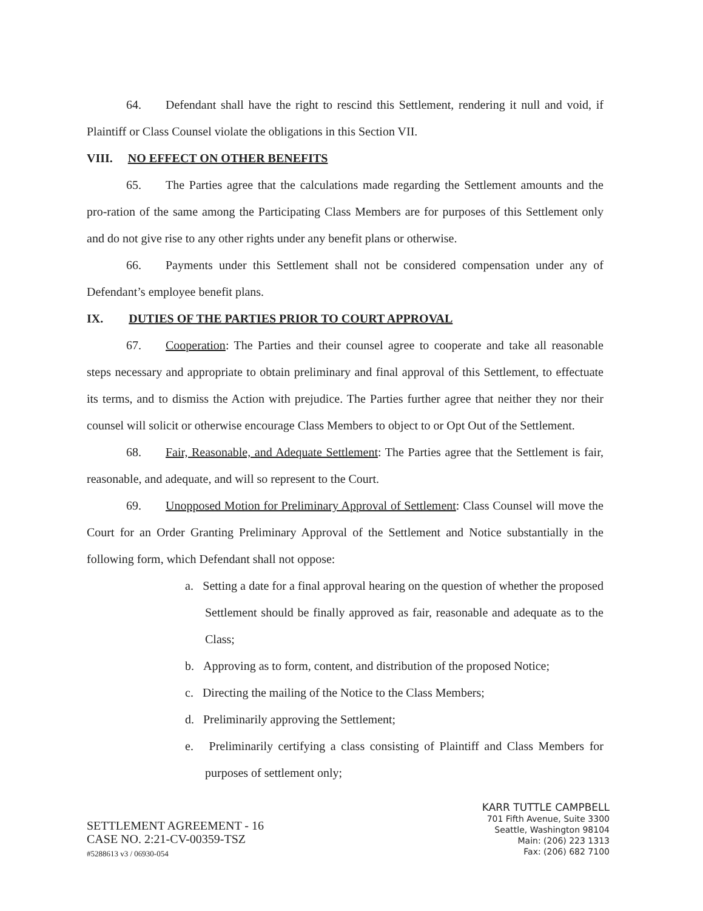64. Defendant shall have the right to rescind this Settlement, rendering it null and void, if Plaintiff or Class Counsel violate the obligations in this Section VII.
VIII. NO EFFECT ON OTHER BENEFITS
65. The Parties agree that the calculations made regarding the Settlement amounts and the pro-ration of the same among the Participating Class Members are for purposes of this Settlement only and do not give rise to any other rights under any benefit plans or otherwise.
66. Payments under this Settlement shall not be considered compensation under any of Defendant’s employee benefit plans.
IX. DUTIES OF THE PARTIES PRIOR TO COURT APPROVAL
67. Cooperation: The Parties and their counsel agree to cooperate and take all reasonable steps necessary and appropriate to obtain preliminary and final approval of this Settlement, to effectuate its terms, and to dismiss the Action with prejudice. The Parties further agree that neither they nor their counsel will solicit or otherwise encourage Class Members to object to or Opt Out of the Settlement.
68. Fair, Reasonable, and Adequate Settlement: The Parties agree that the Settlement is fair, reasonable, and adequate, and will so represent to the Court.
69. Unopposed Motion for Preliminary Approval of Settlement: Class Counsel will move the Court for an Order Granting Preliminary Approval of the Settlement and Notice substantially in the following form, which Defendant shall not oppose:
a. Setting a date for a final approval hearing on the question of whether the proposed Settlement should be finally approved as fair, reasonable and adequate as to the Class;
b. Approving as to form, content, and distribution of the proposed Notice;
c. Directing the mailing of the Notice to the Class Members;
d. Preliminarily approving the Settlement;
e. Preliminarily certifying a class consisting of Plaintiff and Class Members for purposes of settlement only;
SETTLEMENT AGREEMENT - 16
CASE NO. 2:21-CV-00359-TSZ
#5288613 v3 / 06930-054
KARR TUTTLE CAMPBELL
701 Fifth Avenue, Suite 3300
Seattle, Washington 98104
Main: (206) 223 1313
Fax: (206) 682 7100